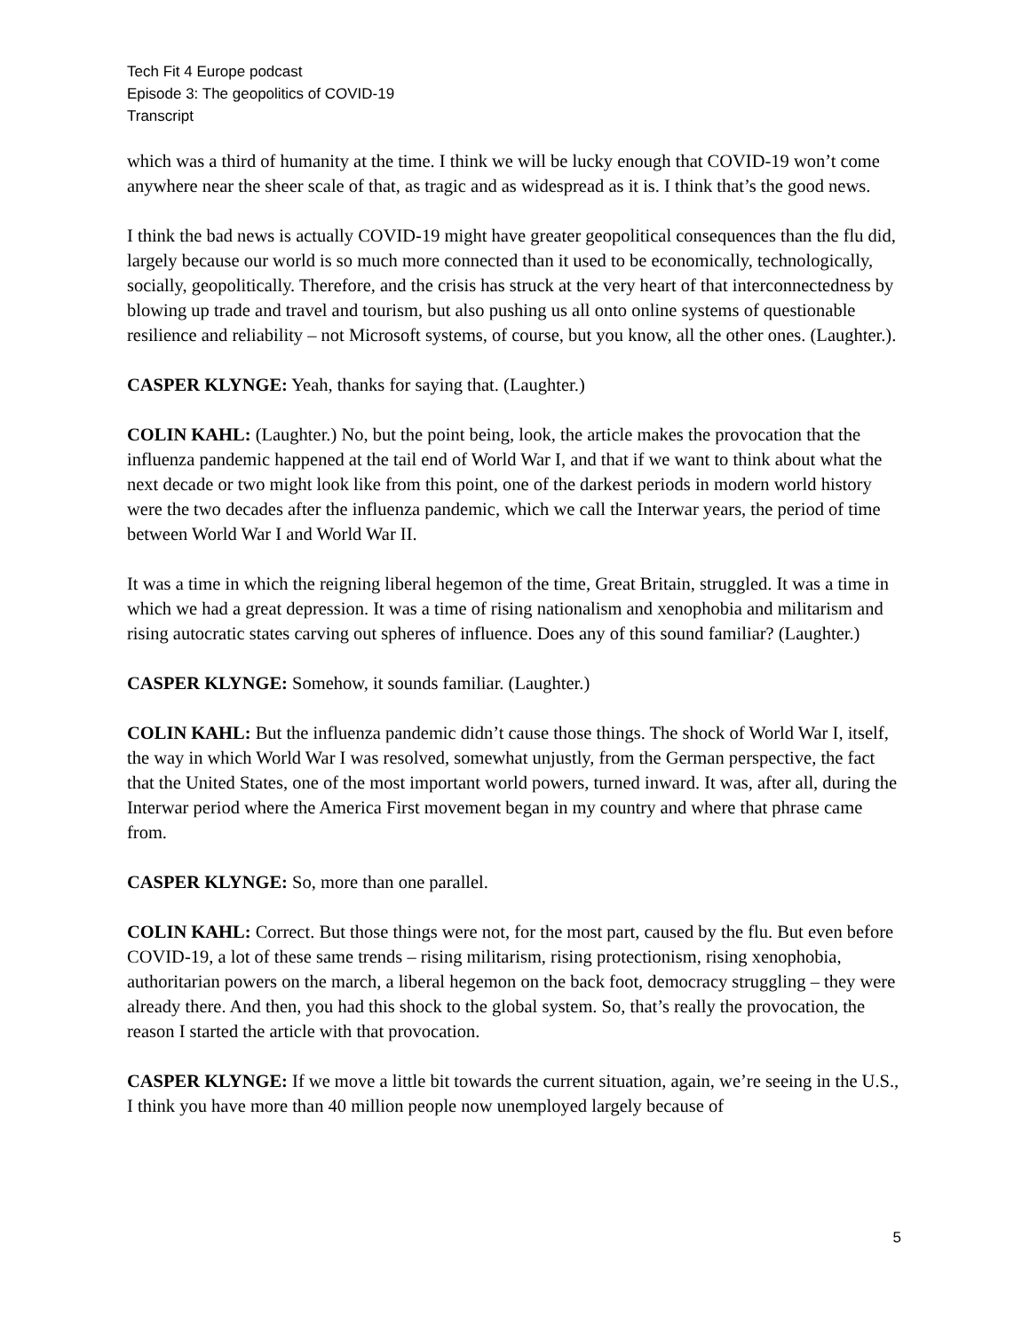Tech Fit 4 Europe podcast
Episode 3: The geopolitics of COVID-19
Transcript
which was a third of humanity at the time. I think we will be lucky enough that COVID-19 won’t come anywhere near the sheer scale of that, as tragic and as widespread as it is. I think that’s the good news.
I think the bad news is actually COVID-19 might have greater geopolitical consequences than the flu did, largely because our world is so much more connected than it used to be economically, technologically, socially, geopolitically. Therefore, and the crisis has struck at the very heart of that interconnectedness by blowing up trade and travel and tourism, but also pushing us all onto online systems of questionable resilience and reliability – not Microsoft systems, of course, but you know, all the other ones. (Laughter.).
CASPER KLYNGE: Yeah, thanks for saying that. (Laughter.)
COLIN KAHL: (Laughter.) No, but the point being, look, the article makes the provocation that the influenza pandemic happened at the tail end of World War I, and that if we want to think about what the next decade or two might look like from this point, one of the darkest periods in modern world history were the two decades after the influenza pandemic, which we call the Interwar years, the period of time between World War I and World War II.
It was a time in which the reigning liberal hegemon of the time, Great Britain, struggled. It was a time in which we had a great depression. It was a time of rising nationalism and xenophobia and militarism and rising autocratic states carving out spheres of influence. Does any of this sound familiar? (Laughter.)
CASPER KLYNGE: Somehow, it sounds familiar. (Laughter.)
COLIN KAHL: But the influenza pandemic didn’t cause those things. The shock of World War I, itself, the way in which World War I was resolved, somewhat unjustly, from the German perspective, the fact that the United States, one of the most important world powers, turned inward. It was, after all, during the Interwar period where the America First movement began in my country and where that phrase came from.
CASPER KLYNGE: So, more than one parallel.
COLIN KAHL: Correct. But those things were not, for the most part, caused by the flu. But even before COVID-19, a lot of these same trends – rising militarism, rising protectionism, rising xenophobia, authoritarian powers on the march, a liberal hegemon on the back foot, democracy struggling – they were already there. And then, you had this shock to the global system. So, that’s really the provocation, the reason I started the article with that provocation.
CASPER KLYNGE: If we move a little bit towards the current situation, again, we’re seeing in the U.S., I think you have more than 40 million people now unemployed largely because of
5